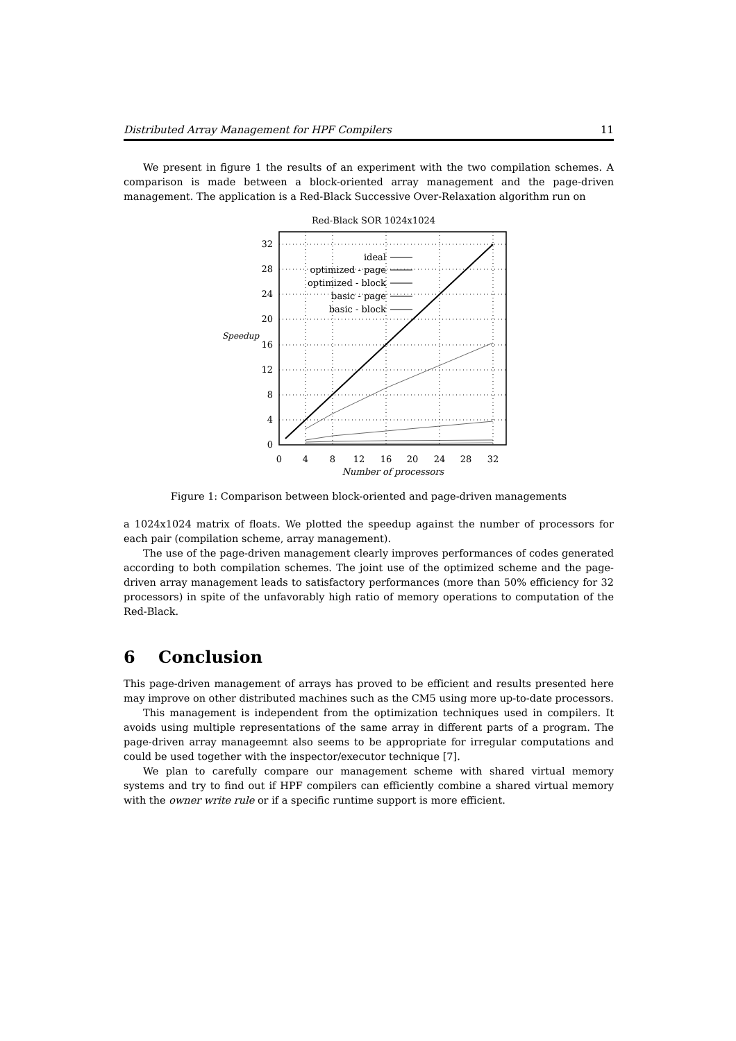Distributed Array Management for HPF Compilers 11
We present in figure 1 the results of an experiment with the two compilation schemes. A comparison is made between a block-oriented array management and the page-driven management. The application is a Red-Black Successive Over-Relaxation algorithm run on
Red-Black SOR 1024x1024
0
4
8
12
16
20
24
28
32
Speedup
0
4
8
12
16
20
24
28
32
Number of processors
ideal
optimized - page
optimized - block
basic - page
basic - block
Figure 1: Comparison between block-oriented and page-driven managements
a 1024x1024 matrix of floats. We plotted the speedup against the number of processors for each pair (compilation scheme, array management).
The use of the page-driven management clearly improves performances of codes generated according to both compilation schemes. The joint use of the optimized scheme and the page-driven array management leads to satisfactory performances (more than 50% efficiency for 32 processors) in spite of the unfavorably high ratio of memory operations to computation of the Red-Black.
6 Conclusion
This page-driven management of arrays has proved to be efficient and results presented here may improve on other distributed machines such as the CM5 using more up-to-date processors.
This management is independent from the optimization techniques used in compilers. It avoids using multiple representations of the same array in different parts of a program. The page-driven array manageemnt also seems to be appropriate for irregular computations and could be used together with the inspector/executor technique [7].
We plan to carefully compare our management scheme with shared virtual memory systems and try to find out if HPF compilers can efficiently combine a shared virtual memory with the owner write rule or if a specific runtime support is more efficient.